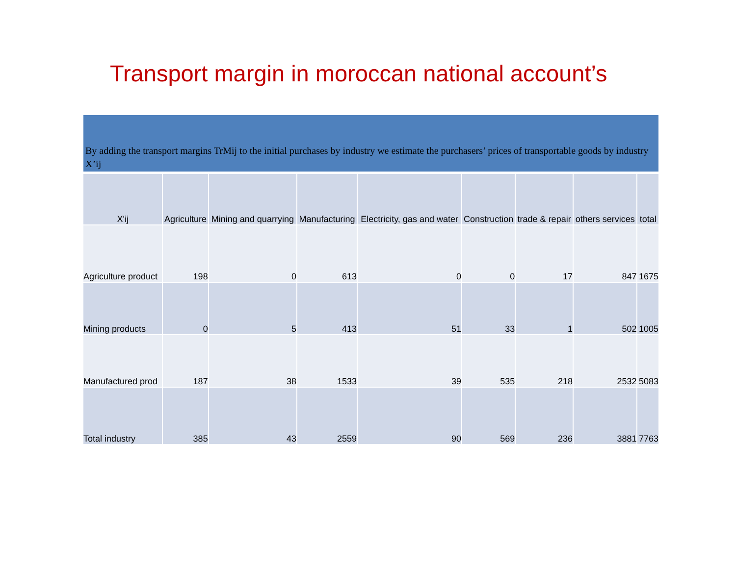Transport margin in moroccan national account’s
By adding the transport margins TrMij to the initial purchases by industry we estimate the purchasers’ prices of transportable goods by industry X’ij
| X'ij | Agriculture | Mining and quarrying | Manufacturing | Electricity, gas and water | Construction | trade & repair | others services | total |
| --- | --- | --- | --- | --- | --- | --- | --- | --- |
| Agriculture product | 198 | 0 | 613 | 0 | 0 | 17 | 847 | 1675 |
| Mining products | 0 | 5 | 413 | 51 | 33 | 1 | 502 | 1005 |
| Manufactured prod | 187 | 38 | 1533 | 39 | 535 | 218 | 2532 | 5083 |
| Total industry | 385 | 43 | 2559 | 90 | 569 | 236 | 3881 | 7763 |